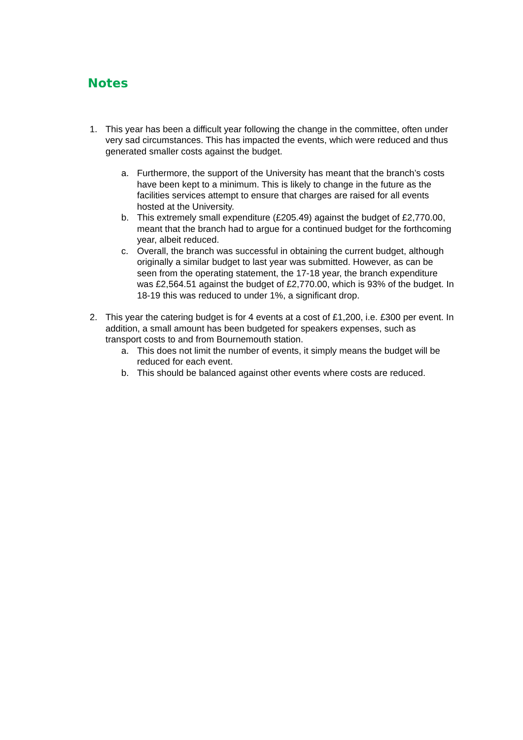Notes
1. This year has been a difficult year following the change in the committee, often under very sad circumstances. This has impacted the events, which were reduced and thus generated smaller costs against the budget.
a. Furthermore, the support of the University has meant that the branch’s costs have been kept to a minimum. This is likely to change in the future as the facilities services attempt to ensure that charges are raised for all events hosted at the University.
b. This extremely small expenditure (£205.49) against the budget of £2,770.00, meant that the branch had to argue for a continued budget for the forthcoming year, albeit reduced.
c. Overall, the branch was successful in obtaining the current budget, although originally a similar budget to last year was submitted. However, as can be seen from the operating statement, the 17-18 year, the branch expenditure was £2,564.51 against the budget of £2,770.00, which is 93% of the budget. In 18-19 this was reduced to under 1%, a significant drop.
2. This year the catering budget is for 4 events at a cost of £1,200, i.e. £300 per event. In addition, a small amount has been budgeted for speakers expenses, such as transport costs to and from Bournemouth station.
a. This does not limit the number of events, it simply means the budget will be reduced for each event.
b. This should be balanced against other events where costs are reduced.